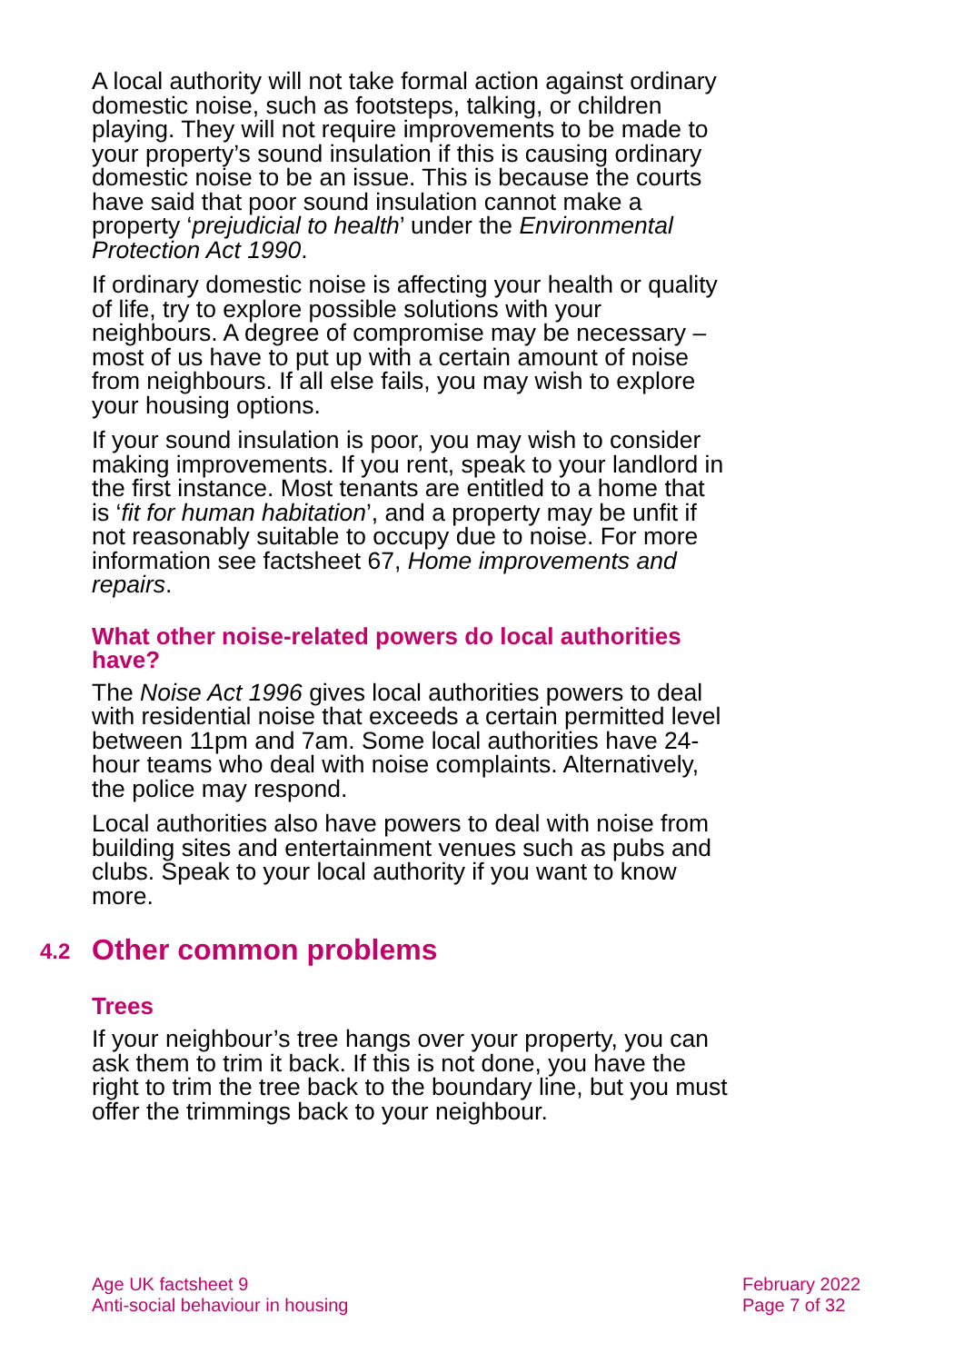A local authority will not take formal action against ordinary domestic noise, such as footsteps, talking, or children playing. They will not require improvements to be made to your property’s sound insulation if this is causing ordinary domestic noise to be an issue. This is because the courts have said that poor sound insulation cannot make a property ‘prejudicial to health’ under the Environmental Protection Act 1990.
If ordinary domestic noise is affecting your health or quality of life, try to explore possible solutions with your neighbours. A degree of compromise may be necessary – most of us have to put up with a certain amount of noise from neighbours. If all else fails, you may wish to explore your housing options.
If your sound insulation is poor, you may wish to consider making improvements. If you rent, speak to your landlord in the first instance. Most tenants are entitled to a home that is ‘fit for human habitation’, and a property may be unfit if not reasonably suitable to occupy due to noise. For more information see factsheet 67, Home improvements and repairs.
What other noise-related powers do local authorities have?
The Noise Act 1996 gives local authorities powers to deal with residential noise that exceeds a certain permitted level between 11pm and 7am. Some local authorities have 24-hour teams who deal with noise complaints. Alternatively, the police may respond.
Local authorities also have powers to deal with noise from building sites and entertainment venues such as pubs and clubs. Speak to your local authority if you want to know more.
4.2 Other common problems
Trees
If your neighbour’s tree hangs over your property, you can ask them to trim it back. If this is not done, you have the right to trim the tree back to the boundary line, but you must offer the trimmings back to your neighbour.
Age UK factsheet 9
Anti-social behaviour in housing
February 2022
Page 7 of 32